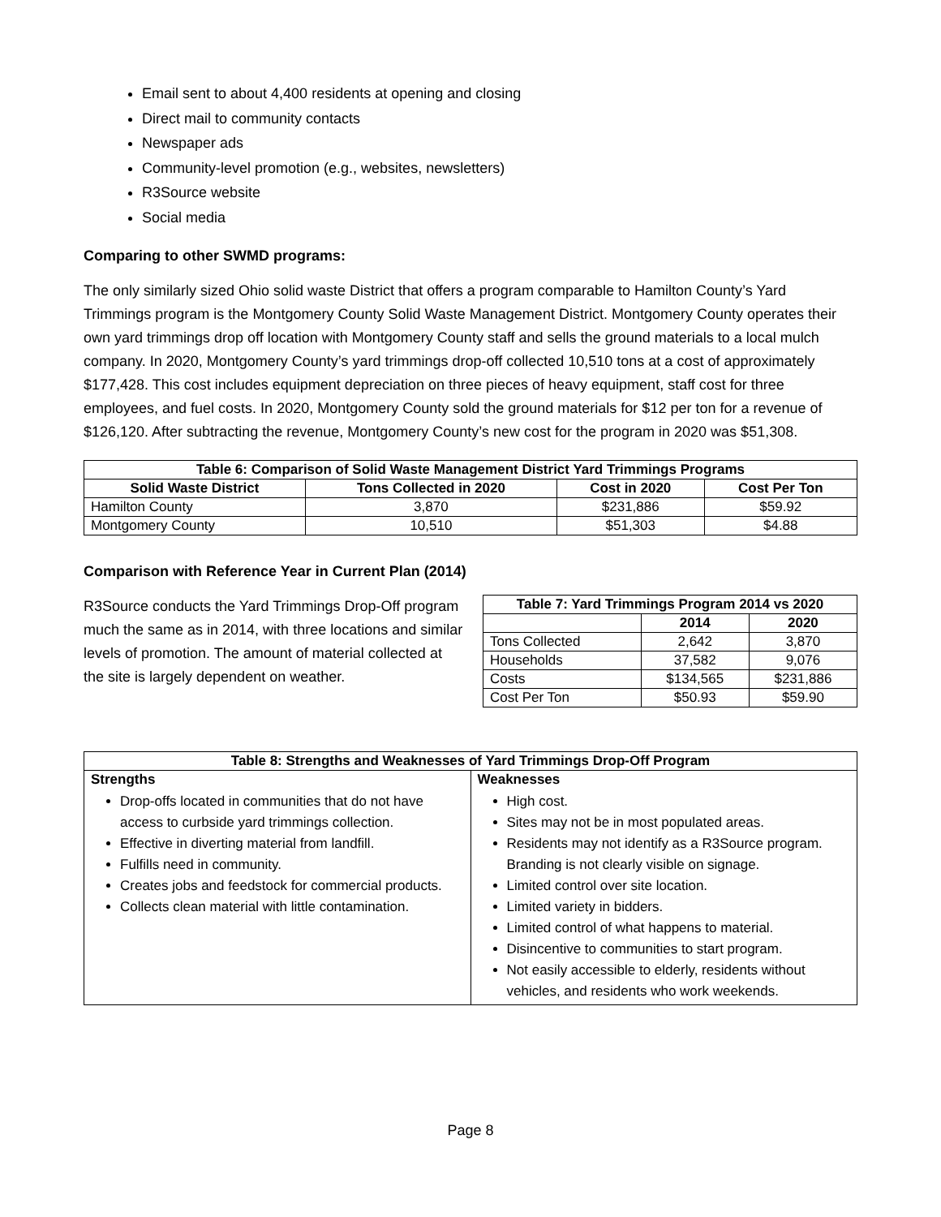Email sent to about 4,400 residents at opening and closing
Direct mail to community contacts
Newspaper ads
Community-level promotion (e.g., websites, newsletters)
R3Source website
Social media
Comparing to other SWMD programs:
The only similarly sized Ohio solid waste District that offers a program comparable to Hamilton County’s Yard Trimmings program is the Montgomery County Solid Waste Management District. Montgomery County operates their own yard trimmings drop off location with Montgomery County staff and sells the ground materials to a local mulch company. In 2020, Montgomery County’s yard trimmings drop-off collected 10,510 tons at a cost of approximately $177,428. This cost includes equipment depreciation on three pieces of heavy equipment, staff cost for three employees, and fuel costs. In 2020, Montgomery County sold the ground materials for $12 per ton for a revenue of $126,120. After subtracting the revenue, Montgomery County’s new cost for the program in 2020 was $51,308.
| Table 6: Comparison of Solid Waste Management District Yard Trimmings Programs | | | |
| --- | --- | --- | --- |
| Solid Waste District | Tons Collected in 2020 | Cost in 2020 | Cost Per Ton |
| Hamilton County | 3,870 | $231,886 | $59.92 |
| Montgomery County | 10,510 | $51,303 | $4.88 |
Comparison with Reference Year in Current Plan (2014)
R3Source conducts the Yard Trimmings Drop-Off program much the same as in 2014, with three locations and similar levels of promotion. The amount of material collected at the site is largely dependent on weather.
| Table 7: Yard Trimmings Program 2014 vs 2020 | | |
| --- | --- | --- |
| | 2014 | 2020 |
| Tons Collected | 2,642 | 3,870 |
| Households | 37,582 | 9,076 |
| Costs | $134,565 | $231,886 |
| Cost Per Ton | $50.93 | $59.90 |
| Table 8: Strengths and Weaknesses of Yard Trimmings Drop-Off Program | |
| --- | --- |
| Strengths Drop-offs located in communities that do not have access to curbside yard trimmings collection. Effective in diverting material from landfill. Fulfills need in community. Creates jobs and feedstock for commercial products. Collects clean material with little contamination. | Weaknesses High cost. Sites may not be in most populated areas. Residents may not identify as a R3Source program. Branding is not clearly visible on signage. Limited control over site location. Limited variety in bidders. Limited control of what happens to material. Disincentive to communities to start program. Not easily accessible to elderly, residents without vehicles, and residents who work weekends. |
Page 8